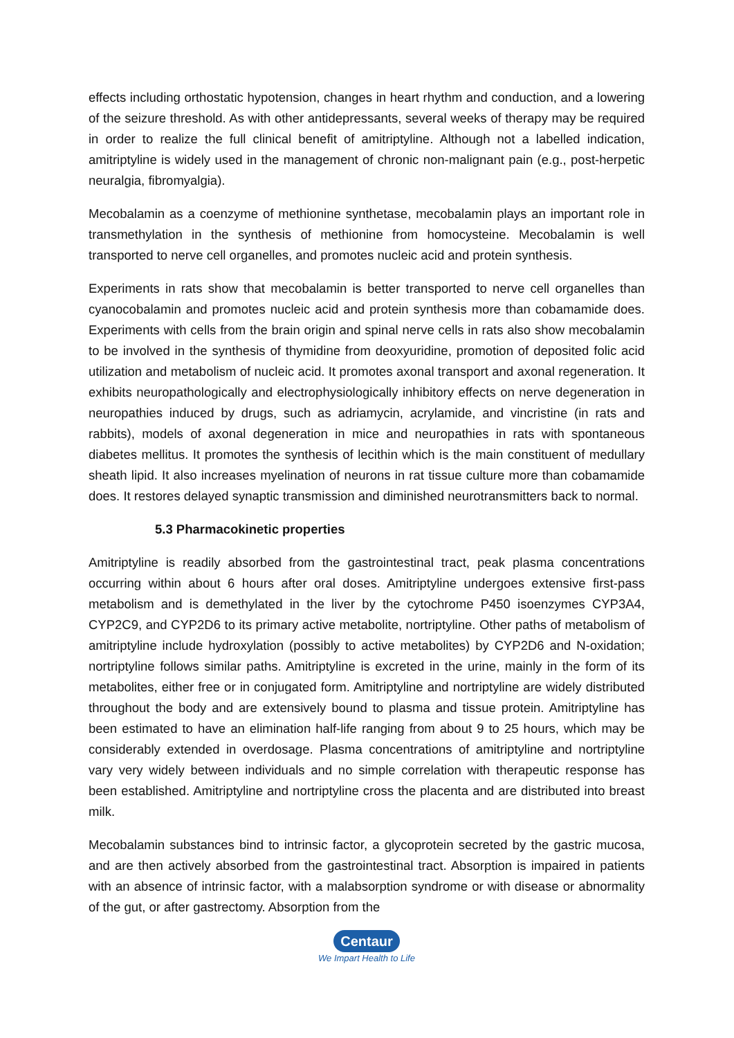effects including orthostatic hypotension, changes in heart rhythm and conduction, and a lowering of the seizure threshold. As with other antidepressants, several weeks of therapy may be required in order to realize the full clinical benefit of amitriptyline. Although not a labelled indication, amitriptyline is widely used in the management of chronic non-malignant pain (e.g., post-herpetic neuralgia, fibromyalgia).
Mecobalamin as a coenzyme of methionine synthetase, mecobalamin plays an important role in transmethylation in the synthesis of methionine from homocysteine. Mecobalamin is well transported to nerve cell organelles, and promotes nucleic acid and protein synthesis.
Experiments in rats show that mecobalamin is better transported to nerve cell organelles than cyanocobalamin and promotes nucleic acid and protein synthesis more than cobamamide does. Experiments with cells from the brain origin and spinal nerve cells in rats also show mecobalamin to be involved in the synthesis of thymidine from deoxyuridine, promotion of deposited folic acid utilization and metabolism of nucleic acid. It promotes axonal transport and axonal regeneration. It exhibits neuropathologically and electrophysiologically inhibitory effects on nerve degeneration in neuropathies induced by drugs, such as adriamycin, acrylamide, and vincristine (in rats and rabbits), models of axonal degeneration in mice and neuropathies in rats with spontaneous diabetes mellitus. It promotes the synthesis of lecithin which is the main constituent of medullary sheath lipid. It also increases myelination of neurons in rat tissue culture more than cobamamide does. It restores delayed synaptic transmission and diminished neurotransmitters back to normal.
5.3 Pharmacokinetic properties
Amitriptyline is readily absorbed from the gastrointestinal tract, peak plasma concentrations occurring within about 6 hours after oral doses. Amitriptyline undergoes extensive first-pass metabolism and is demethylated in the liver by the cytochrome P450 isoenzymes CYP3A4, CYP2C9, and CYP2D6 to its primary active metabolite, nortriptyline. Other paths of metabolism of amitriptyline include hydroxylation (possibly to active metabolites) by CYP2D6 and N-oxidation; nortriptyline follows similar paths. Amitriptyline is excreted in the urine, mainly in the form of its metabolites, either free or in conjugated form. Amitriptyline and nortriptyline are widely distributed throughout the body and are extensively bound to plasma and tissue protein. Amitriptyline has been estimated to have an elimination half-life ranging from about 9 to 25 hours, which may be considerably extended in overdosage. Plasma concentrations of amitriptyline and nortriptyline vary very widely between individuals and no simple correlation with therapeutic response has been established. Amitriptyline and nortriptyline cross the placenta and are distributed into breast milk.
Mecobalamin substances bind to intrinsic factor, a glycoprotein secreted by the gastric mucosa, and are then actively absorbed from the gastrointestinal tract. Absorption is impaired in patients with an absence of intrinsic factor, with a malabsorption syndrome or with disease or abnormality of the gut, or after gastrectomy. Absorption from the
Centaur
We Impart Health to Life